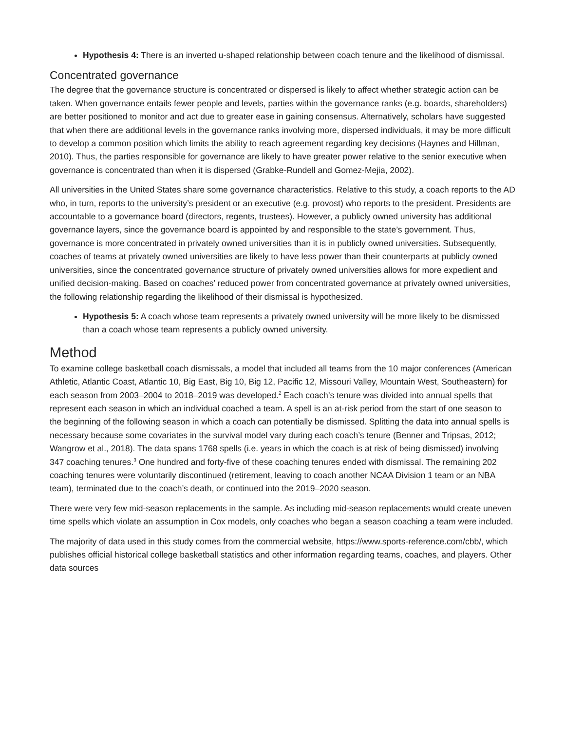Hypothesis 4: There is an inverted u-shaped relationship between coach tenure and the likelihood of dismissal.
Concentrated governance
The degree that the governance structure is concentrated or dispersed is likely to affect whether strategic action can be taken. When governance entails fewer people and levels, parties within the governance ranks (e.g. boards, shareholders) are better positioned to monitor and act due to greater ease in gaining consensus. Alternatively, scholars have suggested that when there are additional levels in the governance ranks involving more, dispersed individuals, it may be more difficult to develop a common position which limits the ability to reach agreement regarding key decisions (Haynes and Hillman, 2010). Thus, the parties responsible for governance are likely to have greater power relative to the senior executive when governance is concentrated than when it is dispersed (Grabke-Rundell and Gomez-Mejia, 2002).
All universities in the United States share some governance characteristics. Relative to this study, a coach reports to the AD who, in turn, reports to the university’s president or an executive (e.g. provost) who reports to the president. Presidents are accountable to a governance board (directors, regents, trustees). However, a publicly owned university has additional governance layers, since the governance board is appointed by and responsible to the state’s government. Thus, governance is more concentrated in privately owned universities than it is in publicly owned universities. Subsequently, coaches of teams at privately owned universities are likely to have less power than their counterparts at publicly owned universities, since the concentrated governance structure of privately owned universities allows for more expedient and unified decision-making. Based on coaches’ reduced power from concentrated governance at privately owned universities, the following relationship regarding the likelihood of their dismissal is hypothesized.
Hypothesis 5: A coach whose team represents a privately owned university will be more likely to be dismissed than a coach whose team represents a publicly owned university.
Method
To examine college basketball coach dismissals, a model that included all teams from the 10 major conferences (American Athletic, Atlantic Coast, Atlantic 10, Big East, Big 10, Big 12, Pacific 12, Missouri Valley, Mountain West, Southeastern) for each season from 2003–2004 to 2018–2019 was developed.<sup>2</sup> Each coach’s tenure was divided into annual spells that represent each season in which an individual coached a team. A spell is an at-risk period from the start of one season to the beginning of the following season in which a coach can potentially be dismissed. Splitting the data into annual spells is necessary because some covariates in the survival model vary during each coach’s tenure (Benner and Tripsas, 2012; Wangrow et al., 2018). The data spans 1768 spells (i.e. years in which the coach is at risk of being dismissed) involving 347 coaching tenures.<sup>3</sup> One hundred and forty-five of these coaching tenures ended with dismissal. The remaining 202 coaching tenures were voluntarily discontinued (retirement, leaving to coach another NCAA Division 1 team or an NBA team), terminated due to the coach’s death, or continued into the 2019–2020 season.
There were very few mid-season replacements in the sample. As including mid-season replacements would create uneven time spells which violate an assumption in Cox models, only coaches who began a season coaching a team were included.
The majority of data used in this study comes from the commercial website, https://www.sports-reference.com/cbb/, which publishes official historical college basketball statistics and other information regarding teams, coaches, and players. Other data sources